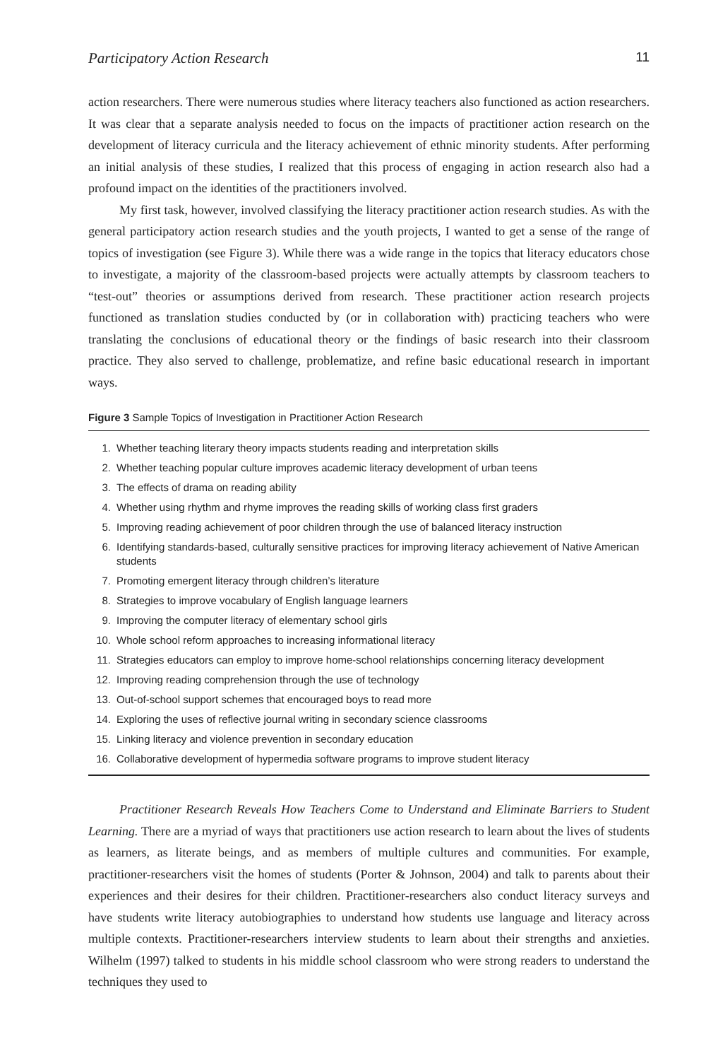Participatory Action Research 11
action researchers. There were numerous studies where literacy teachers also functioned as action researchers. It was clear that a separate analysis needed to focus on the impacts of practitioner action research on the development of literacy curricula and the literacy achievement of ethnic minority students. After performing an initial analysis of these studies, I realized that this process of engaging in action research also had a profound impact on the identities of the practitioners involved.
My first task, however, involved classifying the literacy practitioner action research studies. As with the general participatory action research studies and the youth projects, I wanted to get a sense of the range of topics of investigation (see Figure 3). While there was a wide range in the topics that literacy educators chose to investigate, a majority of the classroom-based projects were actually attempts by classroom teachers to “test-out” theories or assumptions derived from research. These practitioner action research projects functioned as translation studies conducted by (or in collaboration with) practicing teachers who were translating the conclusions of educational theory or the findings of basic research into their classroom practice. They also served to challenge, problematize, and refine basic educational research in important ways.
Figure 3 Sample Topics of Investigation in Practitioner Action Research
1. Whether teaching literary theory impacts students reading and interpretation skills
2. Whether teaching popular culture improves academic literacy development of urban teens
3. The effects of drama on reading ability
4. Whether using rhythm and rhyme improves the reading skills of working class first graders
5. Improving reading achievement of poor children through the use of balanced literacy instruction
6. Identifying standards-based, culturally sensitive practices for improving literacy achievement of Native American students
7. Promoting emergent literacy through children’s literature
8. Strategies to improve vocabulary of English language learners
9. Improving the computer literacy of elementary school girls
10. Whole school reform approaches to increasing informational literacy
11. Strategies educators can employ to improve home-school relationships concerning literacy development
12. Improving reading comprehension through the use of technology
13. Out-of-school support schemes that encouraged boys to read more
14. Exploring the uses of reflective journal writing in secondary science classrooms
15. Linking literacy and violence prevention in secondary education
16. Collaborative development of hypermedia software programs to improve student literacy
Practitioner Research Reveals How Teachers Come to Understand and Eliminate Barriers to Student Learning. There are a myriad of ways that practitioners use action research to learn about the lives of students as learners, as literate beings, and as members of multiple cultures and communities. For example, practitioner-researchers visit the homes of students (Porter & Johnson, 2004) and talk to parents about their experiences and their desires for their children. Practitioner-researchers also conduct literacy surveys and have students write literacy autobiographies to understand how students use language and literacy across multiple contexts. Practitioner-researchers interview students to learn about their strengths and anxieties. Wilhelm (1997) talked to students in his middle school classroom who were strong readers to understand the techniques they used to